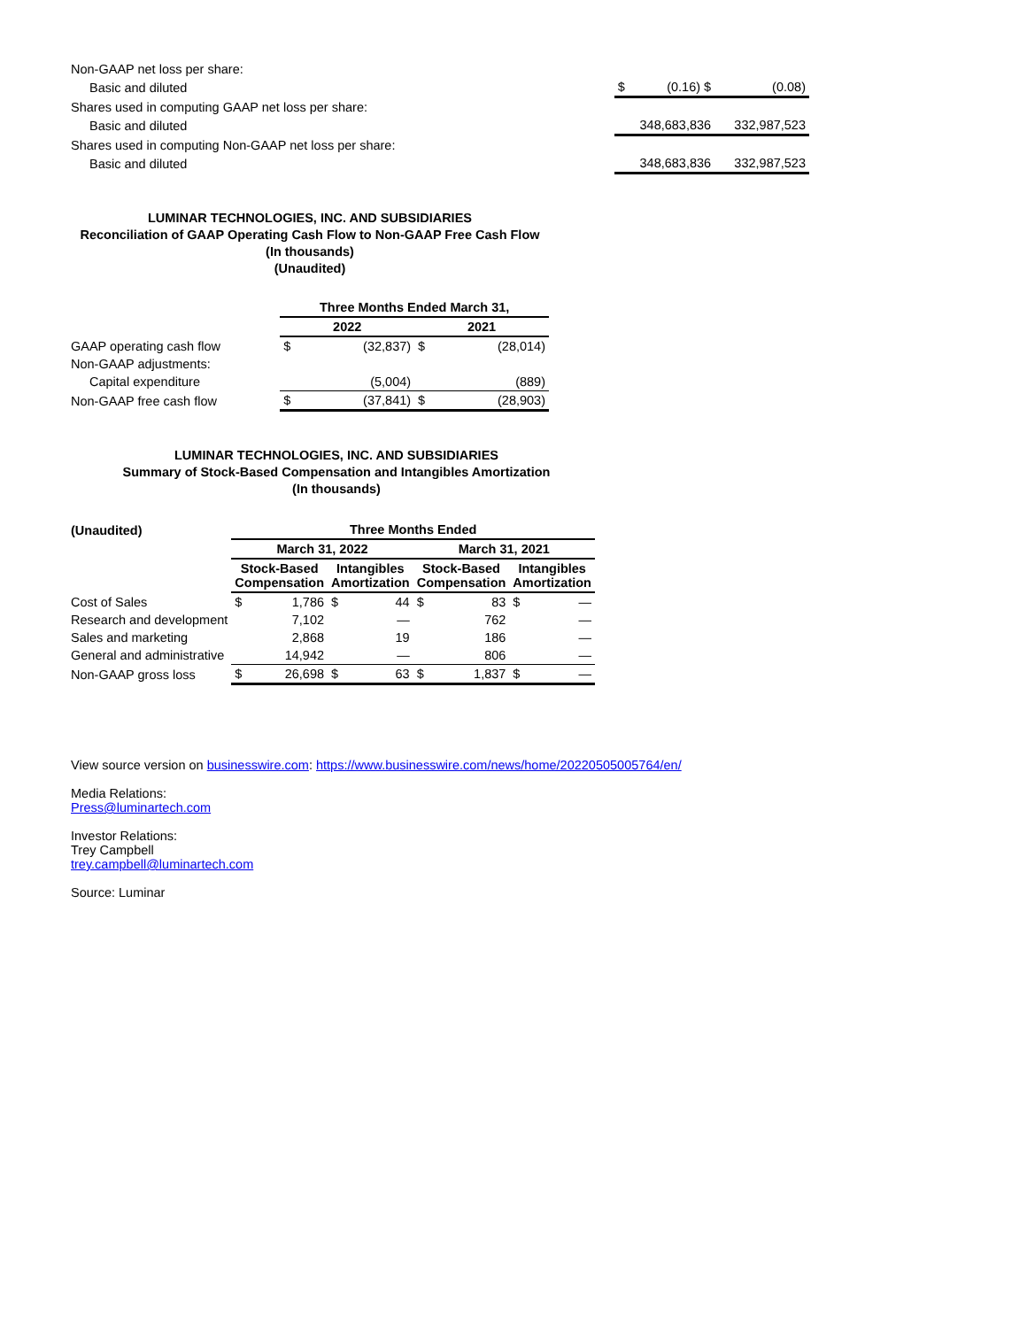| Non-GAAP net loss per share: | | | | |
| Basic and diluted | | $ | (0.16) $ | (0.08) |
| Shares used in computing GAAP net loss per share: | | | | |
| Basic and diluted | | | 348,683,836 | 332,987,523 |
| Shares used in computing Non-GAAP net loss per share: | | | | |
| Basic and diluted | | | 348,683,836 | 332,987,523 |
LUMINAR TECHNOLOGIES, INC. AND SUBSIDIARIES
Reconciliation of GAAP Operating Cash Flow to Non-GAAP Free Cash Flow
(In thousands)
(Unaudited)
| | Three Months Ended March 31, | | | |
| | 2022 | | 2021 | |
| GAAP operating cash flow | $ | (32,837) | $ | (28,014) |
| Non-GAAP adjustments: | | | | |
| Capital expenditure | | (5,004) | | (889) |
| Non-GAAP free cash flow | $ | (37,841) | $ | (28,903) |
LUMINAR TECHNOLOGIES, INC. AND SUBSIDIARIES
Summary of Stock-Based Compensation and Intangibles Amortization
(In thousands)
| (Unaudited) | Three Months Ended | | | | | | | |
| --- | --- | --- | --- | --- | --- | --- | --- | --- |
| | March 31, 2022 | | | | March 31, 2021 | | | |
| | Stock-Based Compensation | | Intangibles Amortization | | Stock-Based Compensation | | Intangibles Amortization | |
| Cost of Sales | $ | 1,786 | $ | 44 | $ | 83 | $ | — |
| Research and development | | 7,102 | | — | | 762 | | — |
| Sales and marketing | | 2,868 | | 19 | | 186 | | — |
| General and administrative | | 14,942 | | — | | 806 | | — |
| Non-GAAP gross loss | $ | 26,698 | $ | 63 | $ | 1,837 | $ | — |
View source version on businesswire.com: https://www.businesswire.com/news/home/20220505005764/en/
Media Relations:
Press@luminartech.com
Investor Relations:
Trey Campbell
trey.campbell@luminartech.com
Source: Luminar